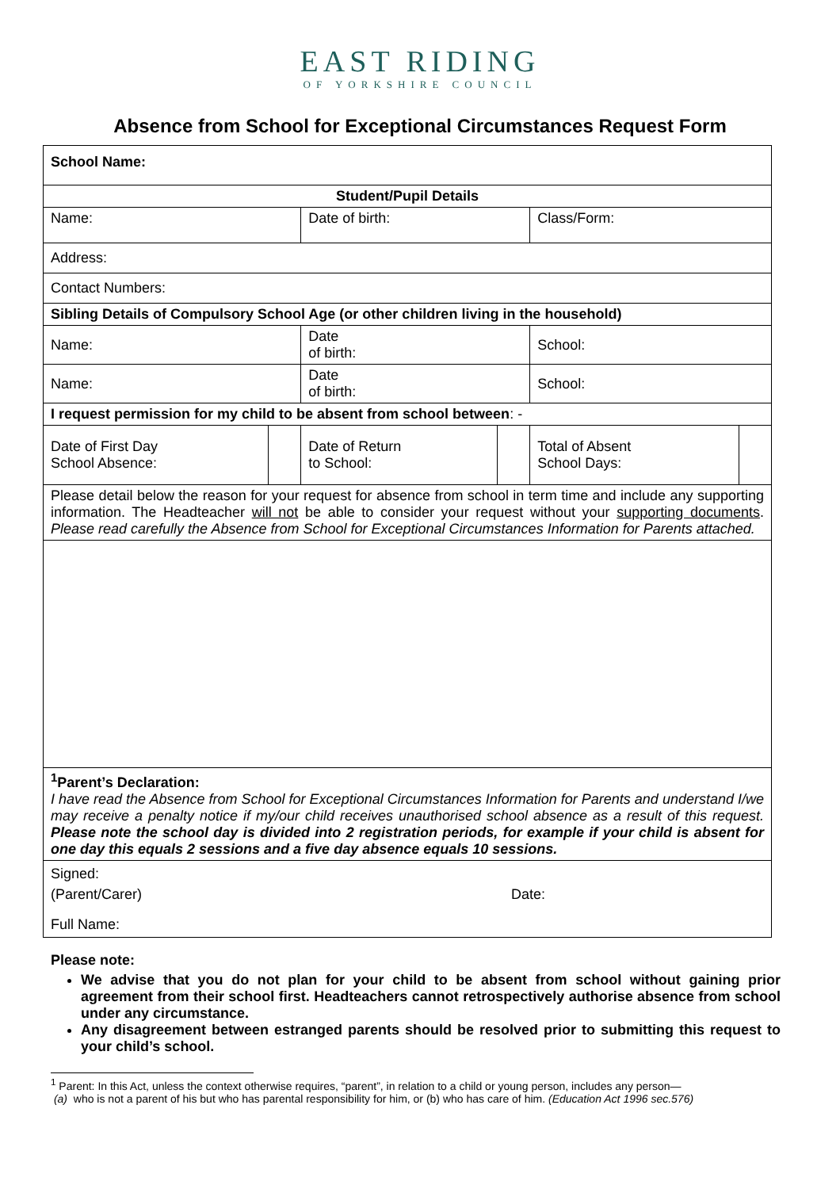EAST RIDING
OF YORKSHIRE COUNCIL
Absence from School for Exceptional Circumstances Request Form
| School Name: | | | | | |
| Student/Pupil Details | | | | | |
| Name: | | Date of birth: | | Class/Form: | |
| Address: | | | | | |
| Contact Numbers: | | | | | |
| Sibling Details of Compulsory School Age (or other children living in the household) | | | | | |
| Name: | | Date of birth: | | School: | |
| Name: | | Date of birth: | | School: | |
| I request permission for my child to be absent from school between : - | | | | | |
| Date of First Day School Absence: | | Date of Return to School: | | Total of Absent School Days: | |
| Please detail below the reason for your request for absence from school in term time and include any supporting information. The Headteacher will not be able to consider your request without your supporting documents . Please read carefully the Absence from School for Exceptional Circumstances Information for Parents attached. | | | | | |
| <sup>1</sup> Parent’s Declaration: I have read the Absence from School for Exceptional Circumstances Information for Parents and understand I/we may receive a penalty notice if my/our child receives unauthorised school absence as a result of this request. Please note the school day is divided into 2 registration periods, for example if your child is absent for one day this equals 2 sessions and a five day absence equals 10 sessions. | | | | | |
| Signed: (Parent/Carer) Date: Full Name: | | | | | |
Please note:
We advise that you do not plan for your child to be absent from school without gaining prior agreement from their school first. Headteachers cannot retrospectively authorise absence from school under any circumstance.
Any disagreement between estranged parents should be resolved prior to submitting this request to your child’s school.
<sup>1</sup> Parent: In this Act, unless the context otherwise requires, “parent”, in relation to a child or young person, includes any person—
(a) who is not a parent of his but who has parental responsibility for him, or (b) who has care of him. (Education Act 1996 sec.576)